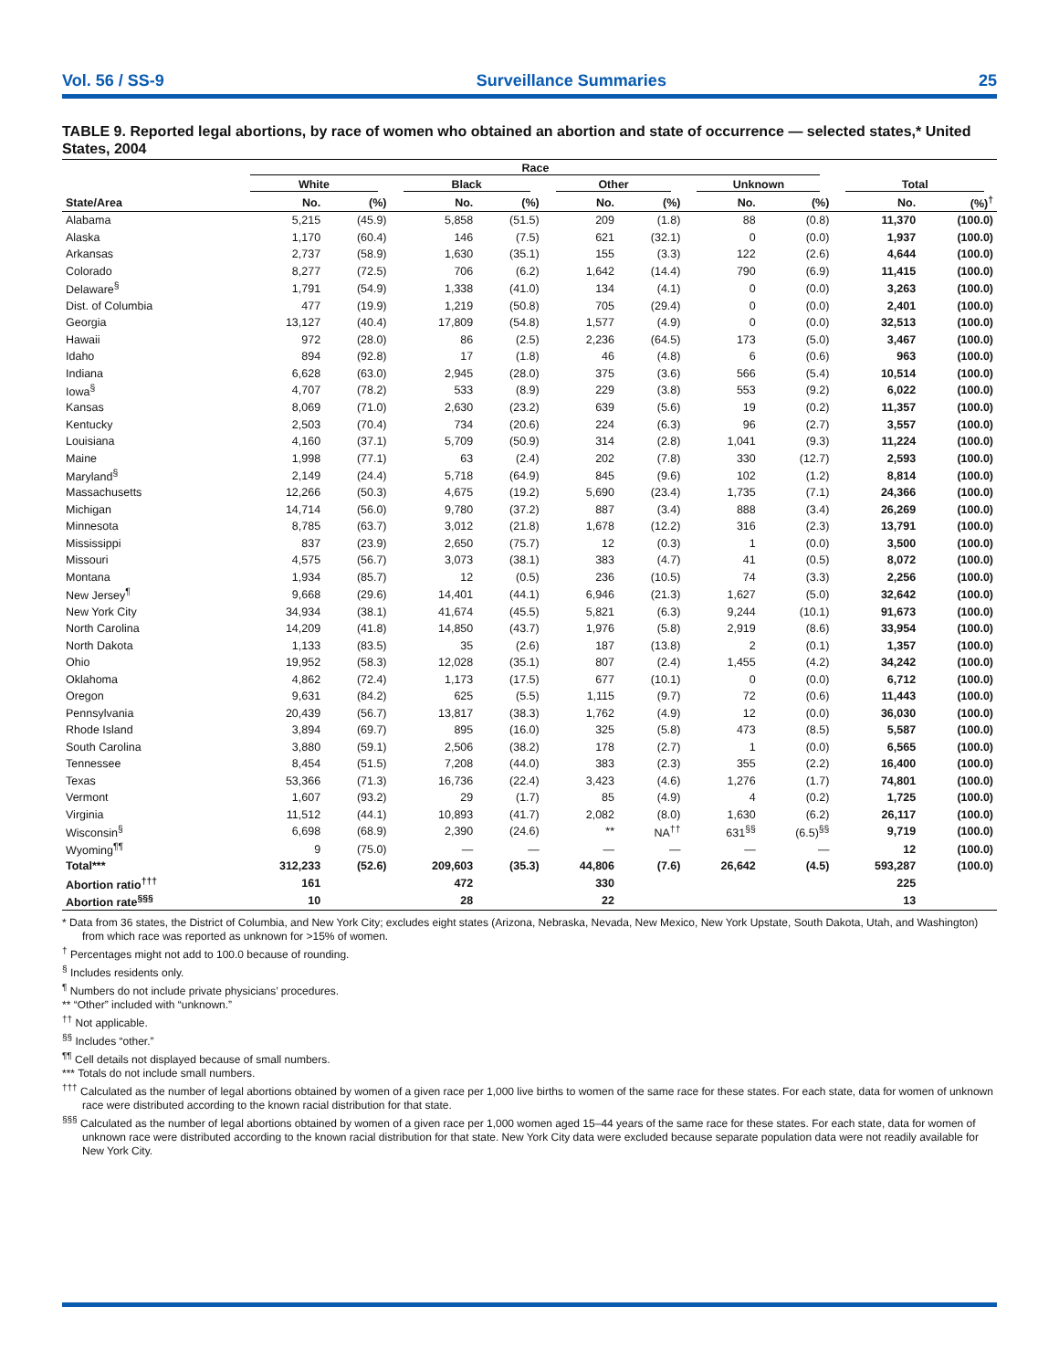Vol. 56 / SS-9 Surveillance Summaries 25
TABLE 9. Reported legal abortions, by race of women who obtained an abortion and state of occurrence — selected states,* United States, 2004
| | Race | | | | | | | | | |
| --- | --- | --- | --- | --- | --- | --- | --- | --- | --- | --- |
| | White | | Black | | Other | | Unknown | | Total | |
| State/Area | No. | (%) | No. | (%) | No. | (%) | No. | (%) | No. | (%)<sup>†</sup> |
| Alabama | 5,215 | (45.9) | 5,858 | (51.5) | 209 | (1.8) | 88 | (0.8) | 11,370 | (100.0) |
| Alaska | 1,170 | (60.4) | 146 | (7.5) | 621 | (32.1) | 0 | (0.0) | 1,937 | (100.0) |
| Arkansas | 2,737 | (58.9) | 1,630 | (35.1) | 155 | (3.3) | 122 | (2.6) | 4,644 | (100.0) |
| Colorado | 8,277 | (72.5) | 706 | (6.2) | 1,642 | (14.4) | 790 | (6.9) | 11,415 | (100.0) |
| Delaware<sup>§</sup> | 1,791 | (54.9) | 1,338 | (41.0) | 134 | (4.1) | 0 | (0.0) | 3,263 | (100.0) |
| Dist. of Columbia | 477 | (19.9) | 1,219 | (50.8) | 705 | (29.4) | 0 | (0.0) | 2,401 | (100.0) |
| Georgia | 13,127 | (40.4) | 17,809 | (54.8) | 1,577 | (4.9) | 0 | (0.0) | 32,513 | (100.0) |
| Hawaii | 972 | (28.0) | 86 | (2.5) | 2,236 | (64.5) | 173 | (5.0) | 3,467 | (100.0) |
| Idaho | 894 | (92.8) | 17 | (1.8) | 46 | (4.8) | 6 | (0.6) | 963 | (100.0) |
| Indiana | 6,628 | (63.0) | 2,945 | (28.0) | 375 | (3.6) | 566 | (5.4) | 10,514 | (100.0) |
| Iowa<sup>§</sup> | 4,707 | (78.2) | 533 | (8.9) | 229 | (3.8) | 553 | (9.2) | 6,022 | (100.0) |
| Kansas | 8,069 | (71.0) | 2,630 | (23.2) | 639 | (5.6) | 19 | (0.2) | 11,357 | (100.0) |
| Kentucky | 2,503 | (70.4) | 734 | (20.6) | 224 | (6.3) | 96 | (2.7) | 3,557 | (100.0) |
| Louisiana | 4,160 | (37.1) | 5,709 | (50.9) | 314 | (2.8) | 1,041 | (9.3) | 11,224 | (100.0) |
| Maine | 1,998 | (77.1) | 63 | (2.4) | 202 | (7.8) | 330 | (12.7) | 2,593 | (100.0) |
| Maryland<sup>§</sup> | 2,149 | (24.4) | 5,718 | (64.9) | 845 | (9.6) | 102 | (1.2) | 8,814 | (100.0) |
| Massachusetts | 12,266 | (50.3) | 4,675 | (19.2) | 5,690 | (23.4) | 1,735 | (7.1) | 24,366 | (100.0) |
| Michigan | 14,714 | (56.0) | 9,780 | (37.2) | 887 | (3.4) | 888 | (3.4) | 26,269 | (100.0) |
| Minnesota | 8,785 | (63.7) | 3,012 | (21.8) | 1,678 | (12.2) | 316 | (2.3) | 13,791 | (100.0) |
| Mississippi | 837 | (23.9) | 2,650 | (75.7) | 12 | (0.3) | 1 | (0.0) | 3,500 | (100.0) |
| Missouri | 4,575 | (56.7) | 3,073 | (38.1) | 383 | (4.7) | 41 | (0.5) | 8,072 | (100.0) |
| Montana | 1,934 | (85.7) | 12 | (0.5) | 236 | (10.5) | 74 | (3.3) | 2,256 | (100.0) |
| New Jersey<sup>¶</sup> | 9,668 | (29.6) | 14,401 | (44.1) | 6,946 | (21.3) | 1,627 | (5.0) | 32,642 | (100.0) |
| New York City | 34,934 | (38.1) | 41,674 | (45.5) | 5,821 | (6.3) | 9,244 | (10.1) | 91,673 | (100.0) |
| North Carolina | 14,209 | (41.8) | 14,850 | (43.7) | 1,976 | (5.8) | 2,919 | (8.6) | 33,954 | (100.0) |
| North Dakota | 1,133 | (83.5) | 35 | (2.6) | 187 | (13.8) | 2 | (0.1) | 1,357 | (100.0) |
| Ohio | 19,952 | (58.3) | 12,028 | (35.1) | 807 | (2.4) | 1,455 | (4.2) | 34,242 | (100.0) |
| Oklahoma | 4,862 | (72.4) | 1,173 | (17.5) | 677 | (10.1) | 0 | (0.0) | 6,712 | (100.0) |
| Oregon | 9,631 | (84.2) | 625 | (5.5) | 1,115 | (9.7) | 72 | (0.6) | 11,443 | (100.0) |
| Pennsylvania | 20,439 | (56.7) | 13,817 | (38.3) | 1,762 | (4.9) | 12 | (0.0) | 36,030 | (100.0) |
| Rhode Island | 3,894 | (69.7) | 895 | (16.0) | 325 | (5.8) | 473 | (8.5) | 5,587 | (100.0) |
| South Carolina | 3,880 | (59.1) | 2,506 | (38.2) | 178 | (2.7) | 1 | (0.0) | 6,565 | (100.0) |
| Tennessee | 8,454 | (51.5) | 7,208 | (44.0) | 383 | (2.3) | 355 | (2.2) | 16,400 | (100.0) |
| Texas | 53,366 | (71.3) | 16,736 | (22.4) | 3,423 | (4.6) | 1,276 | (1.7) | 74,801 | (100.0) |
| Vermont | 1,607 | (93.2) | 29 | (1.7) | 85 | (4.9) | 4 | (0.2) | 1,725 | (100.0) |
| Virginia | 11,512 | (44.1) | 10,893 | (41.7) | 2,082 | (8.0) | 1,630 | (6.2) | 26,117 | (100.0) |
| Wisconsin<sup>§</sup> | 6,698 | (68.9) | 2,390 | (24.6) | ** | NA<sup>††</sup> | 631<sup>§§</sup> | (6.5)<sup>§§</sup> | 9,719 | (100.0) |
| Wyoming<sup>¶¶</sup> | 9 | (75.0) | — | — | — | — | — | — | 12 | (100.0) |
| Total*** | 312,233 | (52.6) | 209,603 | (35.3) | 44,806 | (7.6) | 26,642 | (4.5) | 593,287 | (100.0) |
| Abortion ratio<sup>†††</sup> | 161 | | 472 | | 330 | | | | 225 | |
| Abortion rate<sup>§§§</sup> | 10 | | 28 | | 22 | | | | 13 | |
* Data from 36 states, the District of Columbia, and New York City; excludes eight states (Arizona, Nebraska, Nevada, New Mexico, New York Upstate, South Dakota, Utah, and Washington) from which race was reported as unknown for >15% of women.
<sup>†</sup> Percentages might not add to 100.0 because of rounding.
<sup>§</sup> Includes residents only.
<sup>¶</sup> Numbers do not include private physicians’ procedures.
** “Other” included with “unknown.”
<sup>††</sup> Not applicable.
<sup>§§</sup> Includes “other.”
<sup>¶¶</sup> Cell details not displayed because of small numbers.
*** Totals do not include small numbers.
<sup>†††</sup> Calculated as the number of legal abortions obtained by women of a given race per 1,000 live births to women of the same race for these states. For each state, data for women of unknown race were distributed according to the known racial distribution for that state.
<sup>§§§</sup> Calculated as the number of legal abortions obtained by women of a given race per 1,000 women aged 15–44 years of the same race for these states. For each state, data for women of unknown race were distributed according to the known racial distribution for that state. New York City data were excluded because separate population data were not readily available for New York City.